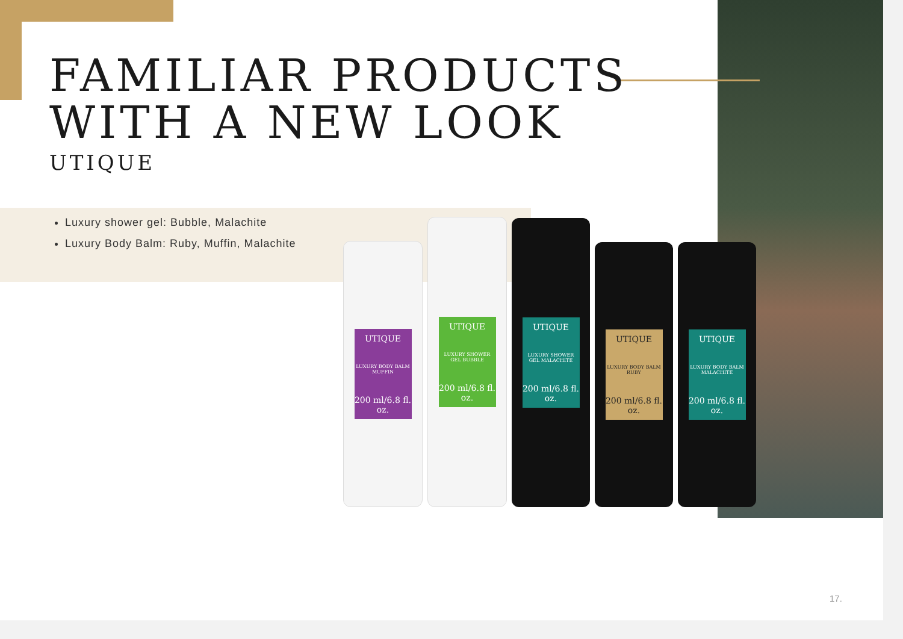FAMILIAR PRODUCTS
WITH A NEW LOOK
UTIQUE
Luxury shower gel: Bubble, Malachite
Luxury Body Balm: Ruby, Muffin, Malachite
UTIQUE
LUXURY BODY BALM MUFFIN
200 ml/6.8 fl. oz.
UTIQUE
LUXURY SHOWER GEL BUBBLE
200 ml/6.8 fl. oz.
UTIQUE
LUXURY SHOWER GEL MALACHITE
200 ml/6.8 fl. oz.
UTIQUE
LUXURY BODY BALM RUBY
200 ml/6.8 fl. oz.
UTIQUE
LUXURY BODY BALM MALACHITE
200 ml/6.8 fl. oz.
17.